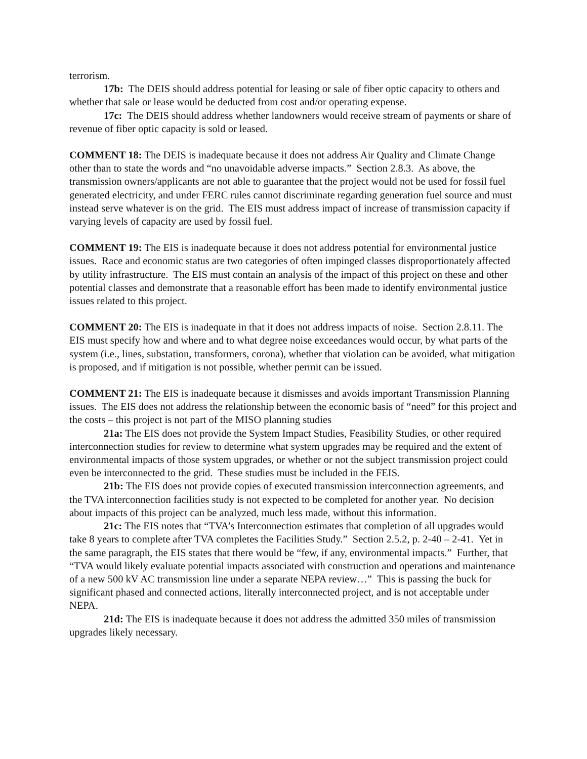terrorism.
17b: The DEIS should address potential for leasing or sale of fiber optic capacity to others and whether that sale or lease would be deducted from cost and/or operating expense.
17c: The DEIS should address whether landowners would receive stream of payments or share of revenue of fiber optic capacity is sold or leased.
COMMENT 18: The DEIS is inadequate because it does not address Air Quality and Climate Change other than to state the words and “no unavoidable adverse impacts.” Section 2.8.3. As above, the transmission owners/applicants are not able to guarantee that the project would not be used for fossil fuel generated electricity, and under FERC rules cannot discriminate regarding generation fuel source and must instead serve whatever is on the grid. The EIS must address impact of increase of transmission capacity if varying levels of capacity are used by fossil fuel.
COMMENT 19: The EIS is inadequate because it does not address potential for environmental justice issues. Race and economic status are two categories of often impinged classes disproportionately affected by utility infrastructure. The EIS must contain an analysis of the impact of this project on these and other potential classes and demonstrate that a reasonable effort has been made to identify environmental justice issues related to this project.
COMMENT 20: The EIS is inadequate in that it does not address impacts of noise. Section 2.8.11. The EIS must specify how and where and to what degree noise exceedances would occur, by what parts of the system (i.e., lines, substation, transformers, corona), whether that violation can be avoided, what mitigation is proposed, and if mitigation is not possible, whether permit can be issued.
COMMENT 21: The EIS is inadequate because it dismisses and avoids important Transmission Planning issues. The EIS does not address the relationship between the economic basis of “need” for this project and the costs – this project is not part of the MISO planning studies
21a: The EIS does not provide the System Impact Studies, Feasibility Studies, or other required interconnection studies for review to determine what system upgrades may be required and the extent of environmental impacts of those system upgrades, or whether or not the subject transmission project could even be interconnected to the grid. These studies must be included in the FEIS.
21b: The EIS does not provide copies of executed transmission interconnection agreements, and the TVA interconnection facilities study is not expected to be completed for another year. No decision about impacts of this project can be analyzed, much less made, without this information.
21c: The EIS notes that “TVA’s Interconnection estimates that completion of all upgrades would take 8 years to complete after TVA completes the Facilities Study.” Section 2.5.2, p. 2-40 – 2-41. Yet in the same paragraph, the EIS states that there would be “few, if any, environmental impacts.” Further, that “TVA would likely evaluate potential impacts associated with construction and operations and maintenance of a new 500 kV AC transmission line under a separate NEPA review…” This is passing the buck for significant phased and connected actions, literally interconnected project, and is not acceptable under NEPA.
21d: The EIS is inadequate because it does not address the admitted 350 miles of transmission upgrades likely necessary.